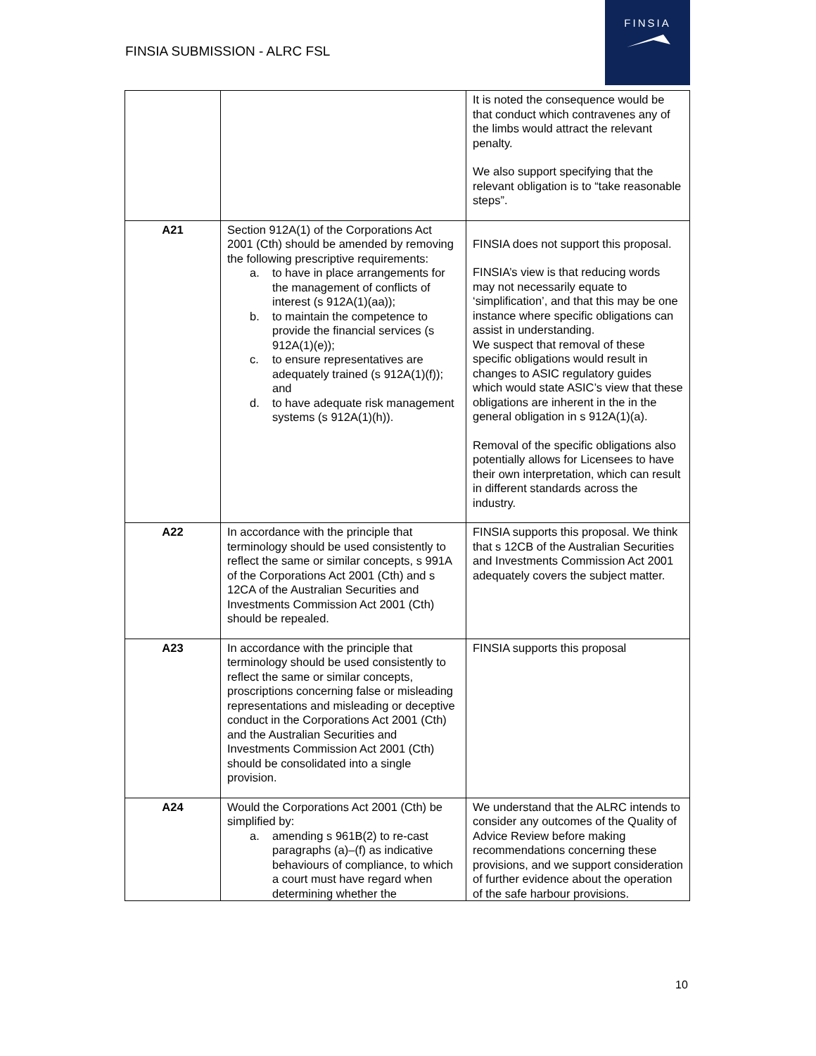FINSIA SUBMISSION - ALRC FSL
FINSIA
| | | It is noted the consequence would be that conduct which contravenes any of the limbs would attract the relevant penalty. We also support specifying that the relevant obligation is to “take reasonable steps”. |
| A21 | Section 912A(1) of the Corporations Act 2001 (Cth) should be amended by removing the following prescriptive requirements: a. to have in place arrangements for the management of conflicts of interest (s 912A(1)(aa)); b. to maintain the competence to provide the financial services (s 912A(1)(e)); c. to ensure representatives are adequately trained (s 912A(1)(f)); and d. to have adequate risk management systems (s 912A(1)(h)). | FINSIA does not support this proposal. FINSIA’s view is that reducing words may not necessarily equate to ‘simplification’, and that this may be one instance where specific obligations can assist in understanding. We suspect that removal of these specific obligations would result in changes to ASIC regulatory guides which would state ASIC’s view that these obligations are inherent in the in the general obligation in s 912A(1)(a). Removal of the specific obligations also potentially allows for Licensees to have their own interpretation, which can result in different standards across the industry. |
| A22 | In accordance with the principle that terminology should be used consistently to reflect the same or similar concepts, s 991A of the Corporations Act 2001 (Cth) and s 12CA of the Australian Securities and Investments Commission Act 2001 (Cth) should be repealed. | FINSIA supports this proposal. We think that s 12CB of the Australian Securities and Investments Commission Act 2001 adequately covers the subject matter. |
| A23 | In accordance with the principle that terminology should be used consistently to reflect the same or similar concepts, proscriptions concerning false or misleading representations and misleading or deceptive conduct in the Corporations Act 2001 (Cth) and the Australian Securities and Investments Commission Act 2001 (Cth) should be consolidated into a single provision. | FINSIA supports this proposal |
| A24 | Would the Corporations Act 2001 (Cth) be simplified by: a. amending s 961B(2) to re-cast paragraphs (a)–(f) as indicative behaviours of compliance, to which a court must have regard when determining whether the | We understand that the ALRC intends to consider any outcomes of the Quality of Advice Review before making recommendations concerning these provisions, and we support consideration of further evidence about the operation of the safe harbour provisions. |
10